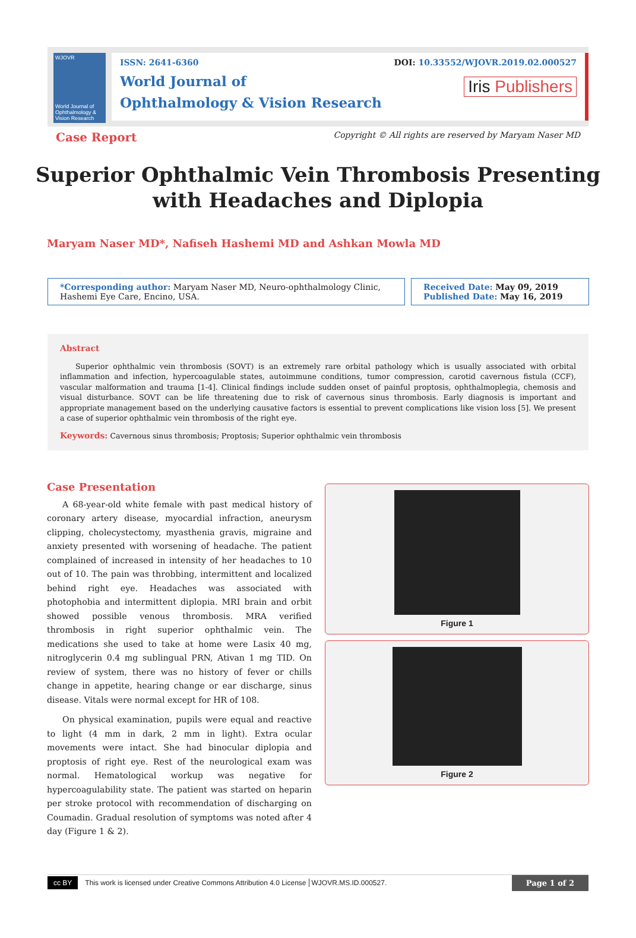WJOVR
World Journal of Ophthalmology & Vision Research
ISSN: 2641-6360
World Journal of
Ophthalmology & Vision Research
DOI: 10.33552/WJOVR.2019.02.000527
Iris Publishers
Case Report Copyright © All rights are reserved by Maryam Naser MD
Superior Ophthalmic Vein Thrombosis Presenting with Headaches and Diplopia
Maryam Naser MD*, Nafiseh Hashemi MD and Ashkan Mowla MD
*Corresponding author: Maryam Naser MD, Neuro-ophthalmology Clinic, Hashemi Eye Care, Encino, USA.
Received Date: May 09, 2019
Published Date: May 16, 2019
Abstract
Superior ophthalmic vein thrombosis (SOVT) is an extremely rare orbital pathology which is usually associated with orbital inflammation and infection, hypercoagulable states, autoimmune conditions, tumor compression, carotid cavernous fistula (CCF), vascular malformation and trauma [1-4]. Clinical findings include sudden onset of painful proptosis, ophthalmoplegia, chemosis and visual disturbance. SOVT can be life threatening due to risk of cavernous sinus thrombosis. Early diagnosis is important and appropriate management based on the underlying causative factors is essential to prevent complications like vision loss [5]. We present a case of superior ophthalmic vein thrombosis of the right eye.
Keywords: Cavernous sinus thrombosis; Proptosis; Superior ophthalmic vein thrombosis
Case Presentation
A 68-year-old white female with past medical history of coronary artery disease, myocardial infraction, aneurysm clipping, cholecystectomy, myasthenia gravis, migraine and anxiety presented with worsening of headache. The patient complained of increased in intensity of her headaches to 10 out of 10. The pain was throbbing, intermittent and localized behind right eye. Headaches was associated with photophobia and intermittent diplopia. MRI brain and orbit showed possible venous thrombosis. MRA verified thrombosis in right superior ophthalmic vein. The medications she used to take at home were Lasix 40 mg, nitroglycerin 0.4 mg sublingual PRN, Ativan 1 mg TID. On review of system, there was no history of fever or chills change in appetite, hearing change or ear discharge, sinus disease. Vitals were normal except for HR of 108.
On physical examination, pupils were equal and reactive to light (4 mm in dark, 2 mm in light). Extra ocular movements were intact. She had binocular diplopia and proptosis of right eye. Rest of the neurological exam was normal. Hematological workup was negative for hypercoagulability state. The patient was started on heparin per stroke protocol with recommendation of discharging on Coumadin. Gradual resolution of symptoms was noted after 4 day (Figure 1 & 2).
Figure 1
Figure 2
cc BY This work is licensed under Creative Commons Attribution 4.0 License WJOVR.MS.ID.000527. Page 1 of 2